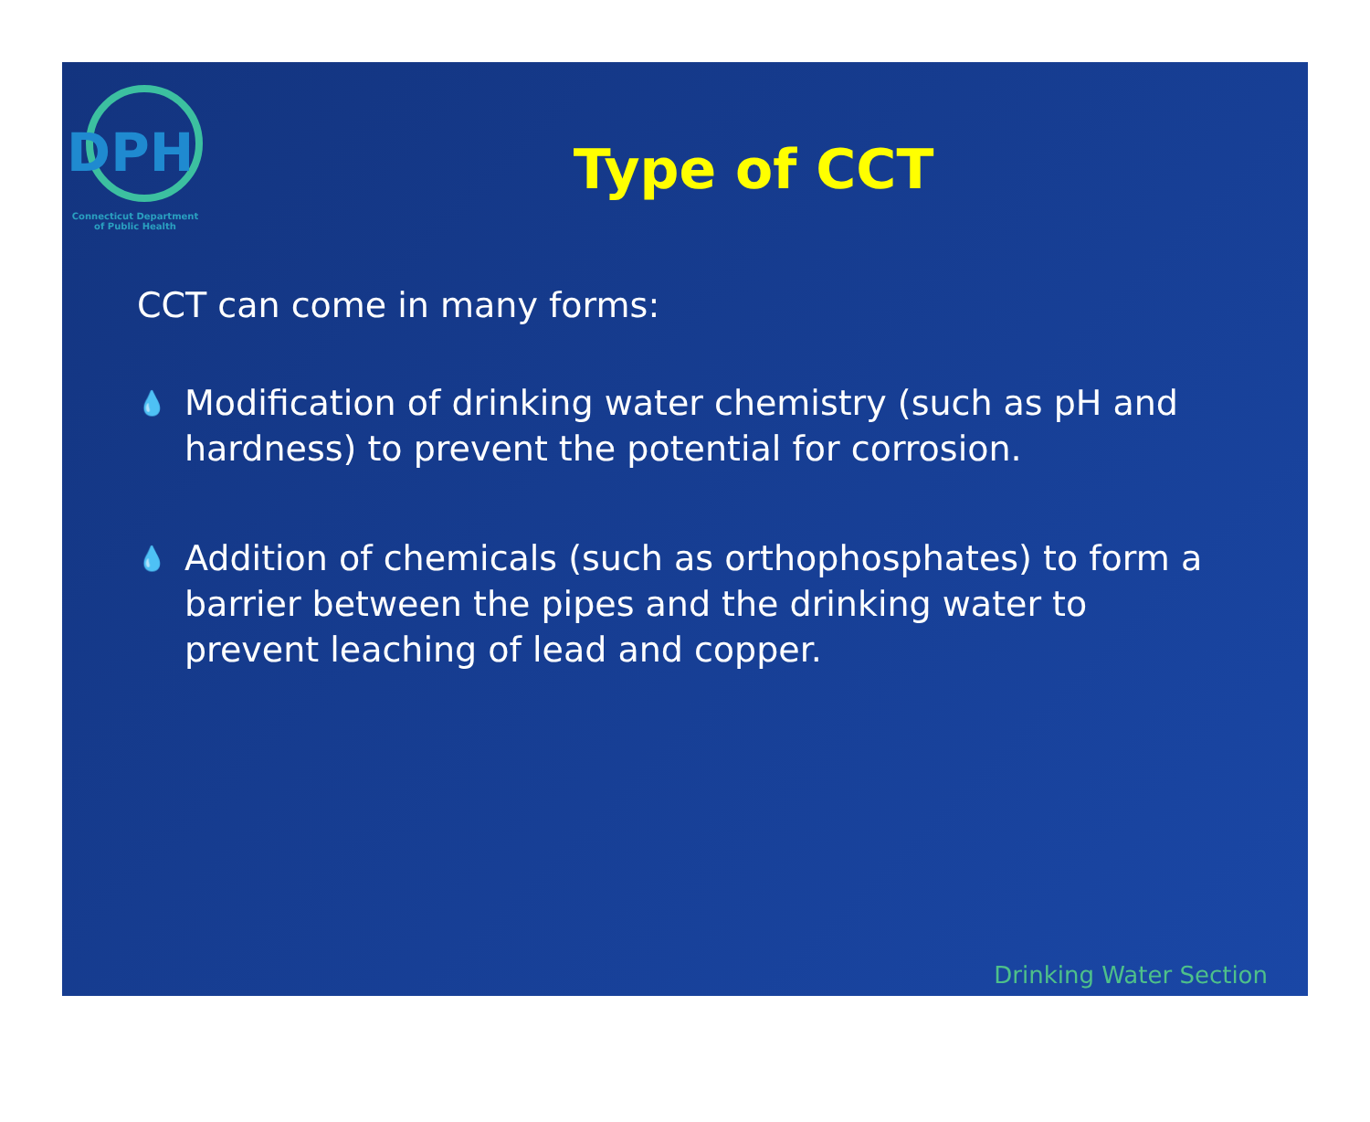DPH
Connecticut Department
of Public Health
Type of CCT
CCT can come in many forms:
💧 Modification of drinking water chemistry (such as pH and hardness) to prevent the potential for corrosion.
💧 Addition of chemicals (such as orthophosphates) to form a barrier between the pipes and the drinking water to prevent leaching of lead and copper.
Drinking Water Section